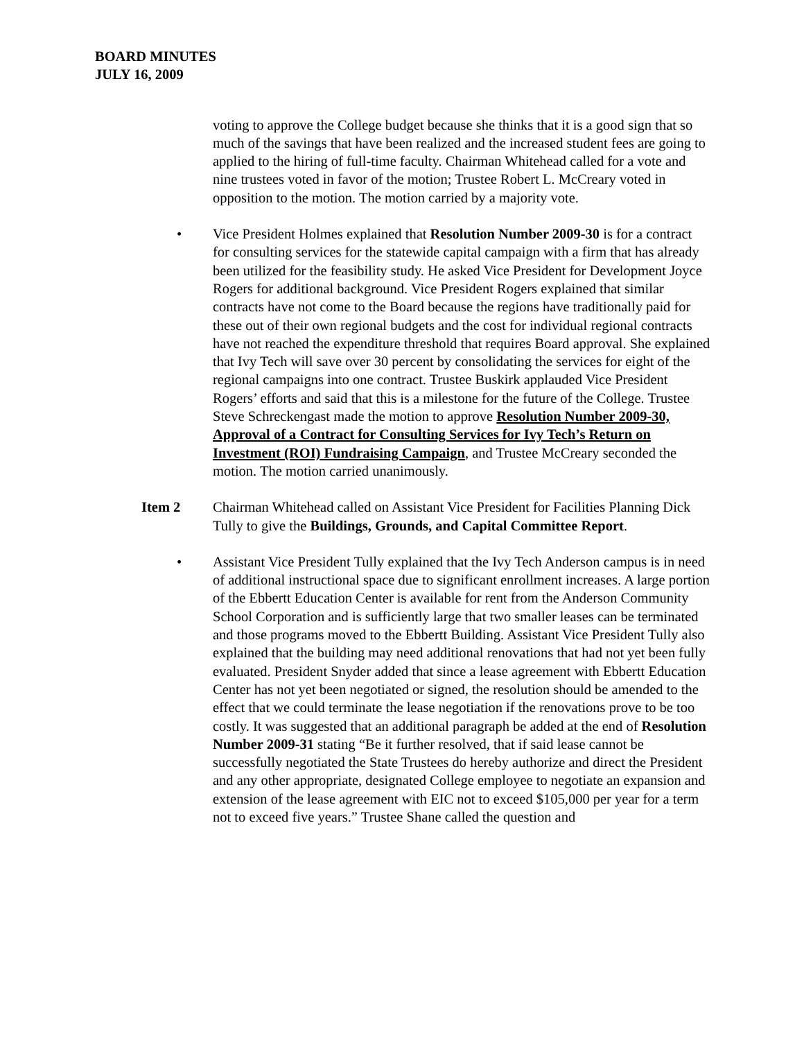BOARD MINUTES
JULY 16, 2009
voting to approve the College budget because she thinks that it is a good sign that so much of the savings that have been realized and the increased student fees are going to applied to the hiring of full-time faculty. Chairman Whitehead called for a vote and nine trustees voted in favor of the motion; Trustee Robert L. McCreary voted in opposition to the motion. The motion carried by a majority vote.
• Vice President Holmes explained that Resolution Number 2009-30 is for a contract for consulting services for the statewide capital campaign with a firm that has already been utilized for the feasibility study. He asked Vice President for Development Joyce Rogers for additional background. Vice President Rogers explained that similar contracts have not come to the Board because the regions have traditionally paid for these out of their own regional budgets and the cost for individual regional contracts have not reached the expenditure threshold that requires Board approval. She explained that Ivy Tech will save over 30 percent by consolidating the services for eight of the regional campaigns into one contract. Trustee Buskirk applauded Vice President Rogers’ efforts and said that this is a milestone for the future of the College. Trustee Steve Schreckengast made the motion to approve Resolution Number 2009-30, Approval of a Contract for Consulting Services for Ivy Tech’s Return on Investment (ROI) Fundraising Campaign, and Trustee McCreary seconded the motion. The motion carried unanimously.
Item 2 Chairman Whitehead called on Assistant Vice President for Facilities Planning Dick Tully to give the Buildings, Grounds, and Capital Committee Report.
• Assistant Vice President Tully explained that the Ivy Tech Anderson campus is in need of additional instructional space due to significant enrollment increases. A large portion of the Ebbertt Education Center is available for rent from the Anderson Community School Corporation and is sufficiently large that two smaller leases can be terminated and those programs moved to the Ebbertt Building. Assistant Vice President Tully also explained that the building may need additional renovations that had not yet been fully evaluated. President Snyder added that since a lease agreement with Ebbertt Education Center has not yet been negotiated or signed, the resolution should be amended to the effect that we could terminate the lease negotiation if the renovations prove to be too costly. It was suggested that an additional paragraph be added at the end of Resolution Number 2009-31 stating “Be it further resolved, that if said lease cannot be successfully negotiated the State Trustees do hereby authorize and direct the President and any other appropriate, designated College employee to negotiate an expansion and extension of the lease agreement with EIC not to exceed $105,000 per year for a term not to exceed five years.” Trustee Shane called the question and